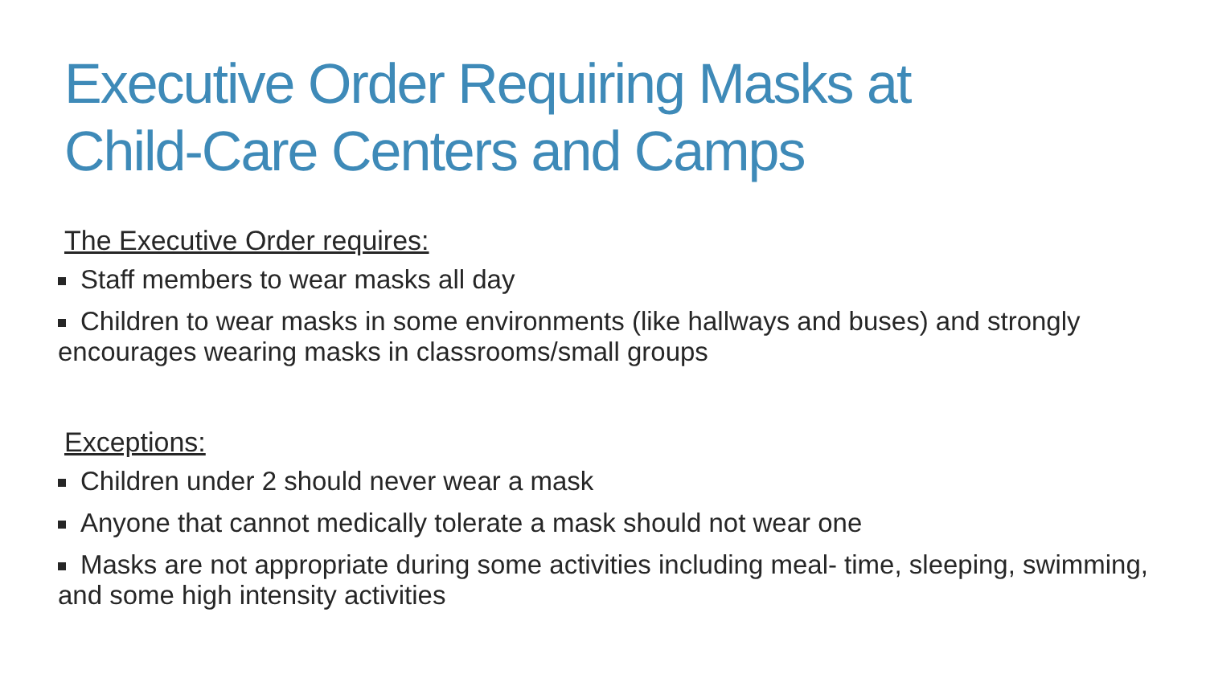Executive Order Requiring Masks at
Child-Care Centers and Camps
The Executive Order requires:
Staff members to wear masks all day
Children to wear masks in some environments (like hallways and buses) and strongly encourages wearing masks in classrooms/small groups
Exceptions:
Children under 2 should never wear a mask
Anyone that cannot medically tolerate a mask should not wear one
Masks are not appropriate during some activities including meal- time, sleeping, swimming, and some high intensity activities